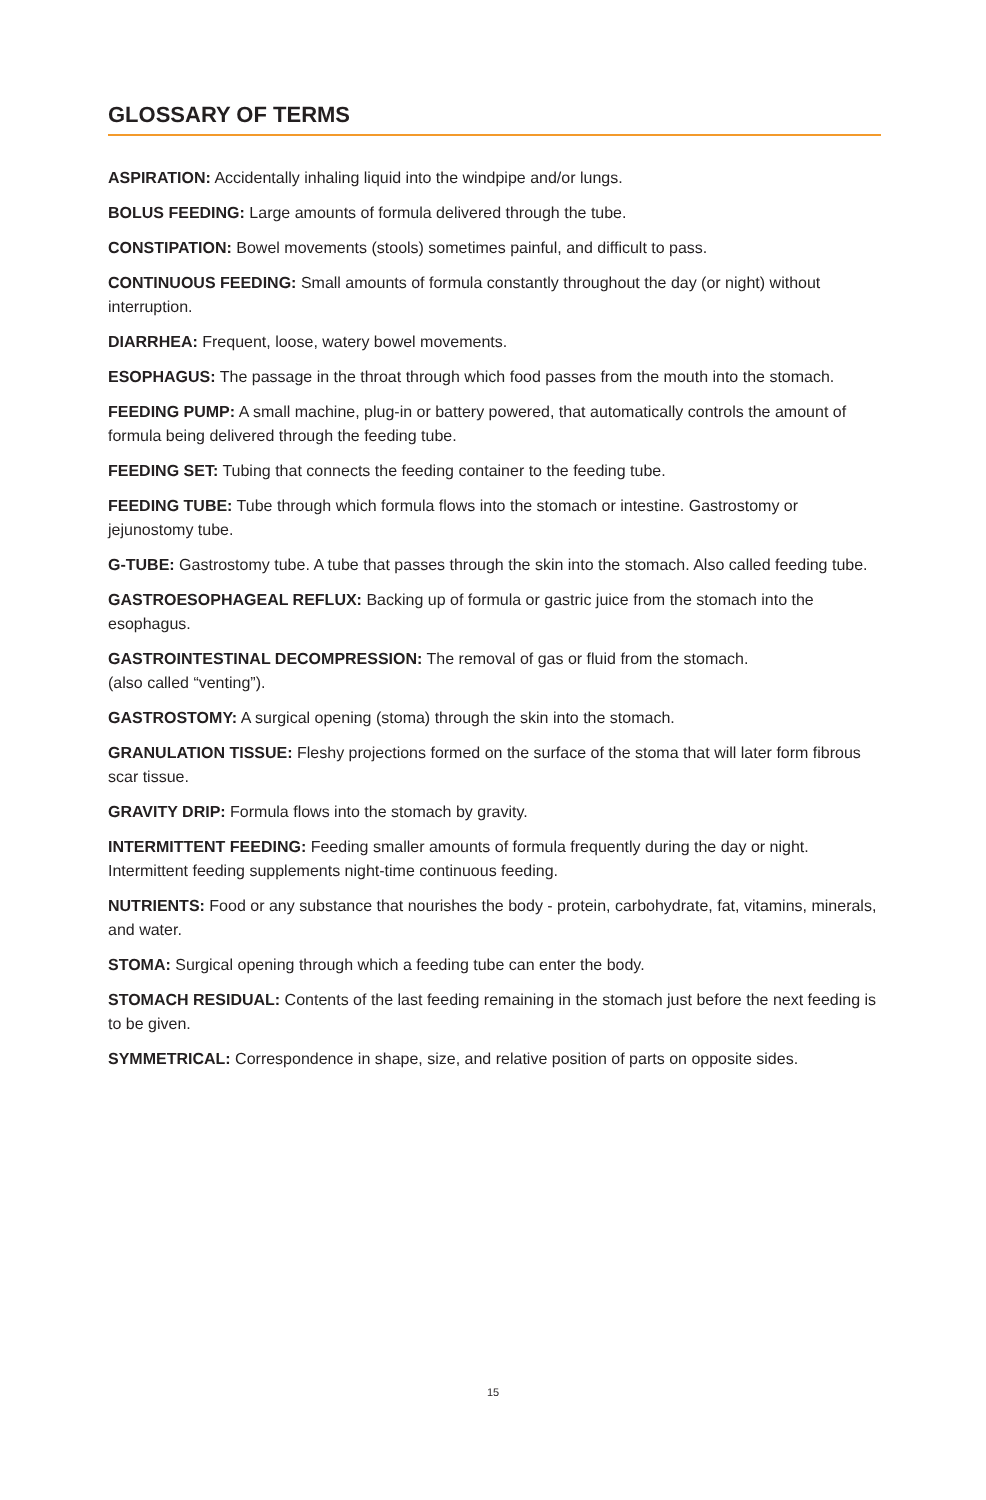GLOSSARY OF TERMS
ASPIRATION: Accidentally inhaling liquid into the windpipe and/or lungs.
BOLUS FEEDING: Large amounts of formula delivered through the tube.
CONSTIPATION: Bowel movements (stools) sometimes painful, and difficult to pass.
CONTINUOUS FEEDING: Small amounts of formula constantly throughout the day (or night) without interruption.
DIARRHEA: Frequent, loose, watery bowel movements.
ESOPHAGUS: The passage in the throat through which food passes from the mouth into the stomach.
FEEDING PUMP: A small machine, plug-in or battery powered, that automatically controls the amount of formula being delivered through the feeding tube.
FEEDING SET: Tubing that connects the feeding container to the feeding tube.
FEEDING TUBE: Tube through which formula flows into the stomach or intestine. Gastrostomy or jejunostomy tube.
G-TUBE: Gastrostomy tube. A tube that passes through the skin into the stomach. Also called feeding tube.
GASTROESOPHAGEAL REFLUX: Backing up of formula or gastric juice from the stomach into the esophagus.
GASTROINTESTINAL DECOMPRESSION: The removal of gas or fluid from the stomach.
(also called “venting”).
GASTROSTOMY: A surgical opening (stoma) through the skin into the stomach.
GRANULATION TISSUE: Fleshy projections formed on the surface of the stoma that will later form fibrous scar tissue.
GRAVITY DRIP: Formula flows into the stomach by gravity.
INTERMITTENT FEEDING: Feeding smaller amounts of formula frequently during the day or night. Intermittent feeding supplements night-time continuous feeding.
NUTRIENTS: Food or any substance that nourishes the body - protein, carbohydrate, fat, vitamins, minerals, and water.
STOMA: Surgical opening through which a feeding tube can enter the body.
STOMACH RESIDUAL: Contents of the last feeding remaining in the stomach just before the next feeding is to be given.
SYMMETRICAL: Correspondence in shape, size, and relative position of parts on opposite sides.
15